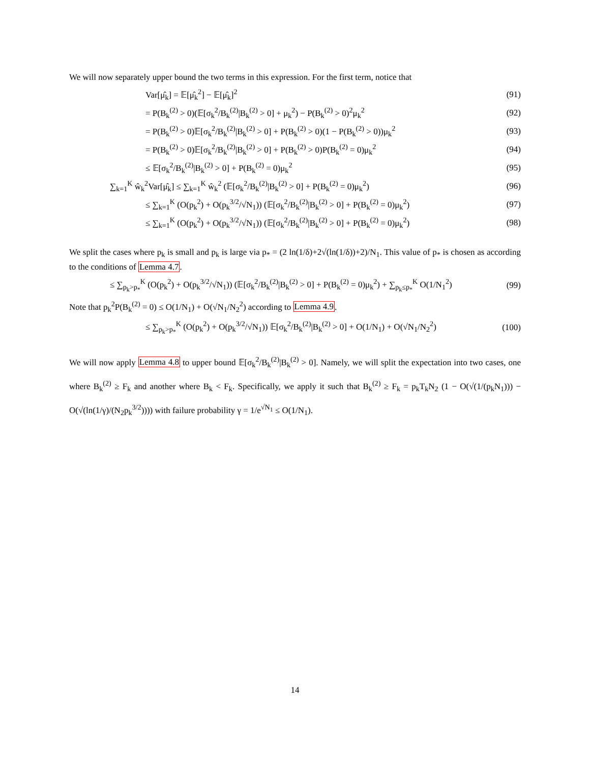We will now separately upper bound the two terms in this expression. For the first term, notice that
Var[μ̂<sub>k</sub>] = 𝔼[μ̂<sub>k</sub><sup>2</sup>] − 𝔼[μ̂<sub>k</sub>]<sup>2</sup> (91)
= P(B<sub>k</sub><sup>(2)</sup> > 0)(𝔼[σ<sub>k</sub><sup>2</sup>/B<sub>k</sub><sup>(2)</sup>|B<sub>k</sub><sup>(2)</sup> > 0] + μ<sub>k</sub><sup>2</sup>) − P(B<sub>k</sub><sup>(2)</sup> > 0)<sup>2</sup>μ<sub>k</sub><sup>2</sup> (92)
= P(B<sub>k</sub><sup>(2)</sup> > 0)𝔼[σ<sub>k</sub><sup>2</sup>/B<sub>k</sub><sup>(2)</sup>|B<sub>k</sub><sup>(2)</sup> > 0] + P(B<sub>k</sub><sup>(2)</sup> > 0)(1 − P(B<sub>k</sub><sup>(2)</sup> > 0))μ<sub>k</sub><sup>2</sup> (93)
= P(B<sub>k</sub><sup>(2)</sup> > 0)𝔼[σ<sub>k</sub><sup>2</sup>/B<sub>k</sub><sup>(2)</sup>|B<sub>k</sub><sup>(2)</sup> > 0] + P(B<sub>k</sub><sup>(2)</sup> > 0)P(B<sub>k</sub><sup>(2)</sup> = 0)μ<sub>k</sub><sup>2</sup> (94)
≤ 𝔼[σ<sub>k</sub><sup>2</sup>/B<sub>k</sub><sup>(2)</sup>|B<sub>k</sub><sup>(2)</sup> > 0] + P(B<sub>k</sub><sup>(2)</sup> = 0)μ<sub>k</sub><sup>2</sup> (95)
∑<sub>k=1</sub><sup>K</sup> ŵ<sub>k</sub><sup>2</sup>Var[μ̂<sub>k</sub>] ≤ ∑<sub>k=1</sub><sup>K</sup> ŵ<sub>k</sub><sup>2</sup> (𝔼[σ<sub>k</sub><sup>2</sup>/B<sub>k</sub><sup>(2)</sup>|B<sub>k</sub><sup>(2)</sup> > 0] + P(B<sub>k</sub><sup>(2)</sup> = 0)μ<sub>k</sub><sup>2</sup>) (96)
≤ ∑<sub>k=1</sub><sup>K</sup> (O(p<sub>k</sub><sup>2</sup>) + O(p<sub>k</sub><sup>3/2</sup>/√N<sub>1</sub>)) (𝔼[σ<sub>k</sub><sup>2</sup>/B<sub>k</sub><sup>(2)</sup>|B<sub>k</sub><sup>(2)</sup> > 0] + P(B<sub>k</sub><sup>(2)</sup> = 0)μ<sub>k</sub><sup>2</sup>) (97)
≤ ∑<sub>k=1</sub><sup>K</sup> (O(p<sub>k</sub><sup>2</sup>) + O(p<sub>k</sub><sup>3/2</sup>/√N<sub>1</sub>)) (𝔼[σ<sub>k</sub><sup>2</sup>/B<sub>k</sub><sup>(2)</sup>|B<sub>k</sub><sup>(2)</sup> > 0] + P(B<sub>k</sub><sup>(2)</sup> = 0)μ<sub>k</sub><sup>2</sup>) (98)
We split the cases where p<sub>k</sub> is small and p<sub>k</sub> is large via p<sub>*</sub> = (2 ln(1/δ)+2√(ln(1/δ))+2)/N<sub>1</sub>. This value of p<sub>*</sub> is chosen as according to the conditions of Lemma 4.7.
≤ ∑<sub>p<sub>k</sub>>p<sub>*</sub></sub><sup>K</sup> (O(p<sub>k</sub><sup>2</sup>) + O(p<sub>k</sub><sup>3/2</sup>/√N<sub>1</sub>)) (𝔼[σ<sub>k</sub><sup>2</sup>/B<sub>k</sub><sup>(2)</sup>|B<sub>k</sub><sup>(2)</sup> > 0] + P(B<sub>k</sub><sup>(2)</sup> = 0)μ<sub>k</sub><sup>2</sup>) + ∑<sub>p<sub>k</sub>≤p<sub>*</sub></sub><sup>K</sup> O(1/N<sub>1</sub><sup>2</sup>) (99)
Note that p<sub>k</sub><sup>2</sup>P(B<sub>k</sub><sup>(2)</sup> = 0) ≤ O(1/N<sub>1</sub>) + O(√N<sub>1</sub>/N<sub>2</sub><sup>2</sup>) according to Lemma 4.9.
≤ ∑<sub>p<sub>k</sub>>p<sub>*</sub></sub><sup>K</sup> (O(p<sub>k</sub><sup>2</sup>) + O(p<sub>k</sub><sup>3/2</sup>/√N<sub>1</sub>)) 𝔼[σ<sub>k</sub><sup>2</sup>/B<sub>k</sub><sup>(2)</sup>|B<sub>k</sub><sup>(2)</sup> > 0] + O(1/N<sub>1</sub>) + O(√N<sub>1</sub>/N<sub>2</sub><sup>2</sup>) (100)
We will now apply Lemma 4.8 to upper bound 𝔼[σ<sub>k</sub><sup>2</sup>/B<sub>k</sub><sup>(2)</sup>|B<sub>k</sub><sup>(2)</sup> > 0]. Namely, we will split the expectation into two cases, one where B<sub>k</sub><sup>(2)</sup> ≥ F<sub>k</sub> and another where B<sub>k</sub> < F<sub>k</sub>. Specifically, we apply it such that B<sub>k</sub><sup>(2)</sup> ≥ F<sub>k</sub> = p<sub>k</sub>T<sub>k</sub>N<sub>2</sub> (1 − O(√(1/(p<sub>k</sub>N<sub>1</sub>))) − O(√(ln(1/γ)/(N<sub>2</sub>p<sub>k</sub><sup>3/2</sup>)))) with failure probability γ = 1/e<sup>√N<sub>1</sub></sup> ≤ O(1/N<sub>1</sub>).
14